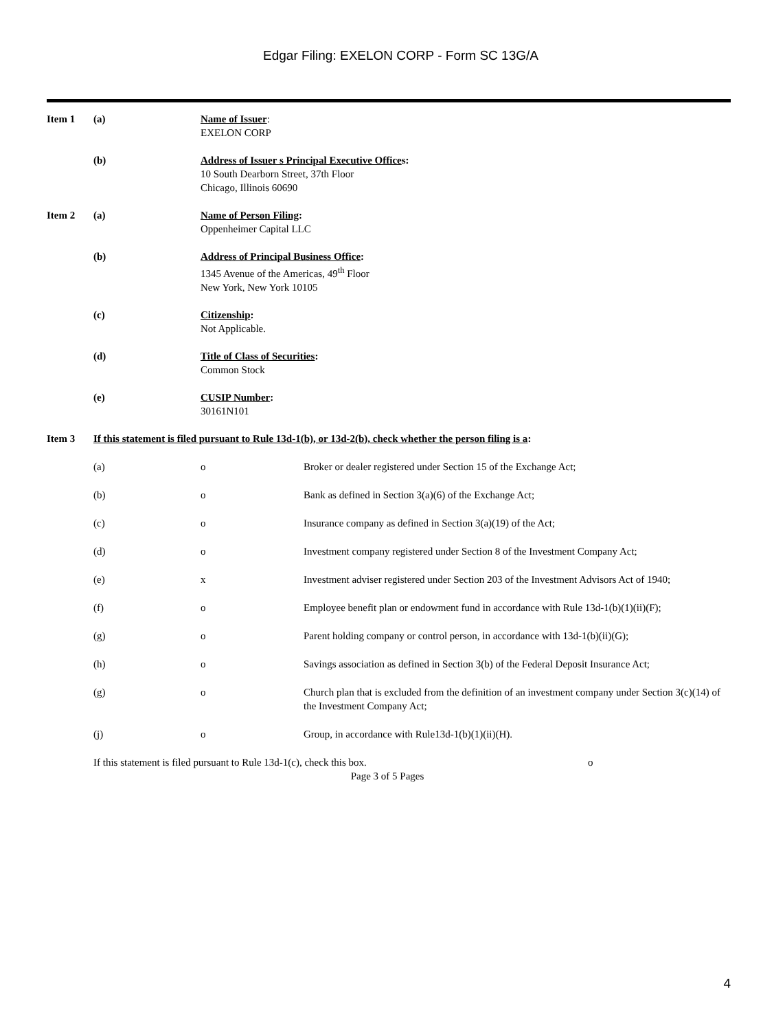Edgar Filing: EXELON CORP - Form SC 13G/A
Item 1 (a) Name of Issuer:
EXELON CORP
(b) Address of Issuer s Principal Executive Offices:
10 South Dearborn Street, 37th Floor
Chicago, Illinois 60690
Item 2 (a) Name of Person Filing:
Oppenheimer Capital LLC
(b) Address of Principal Business Office:
1345 Avenue of the Americas, 49<sup>th</sup> Floor
New York, New York 10105
(c) Citizenship:
Not Applicable.
(d) Title of Class of Securities:
Common Stock
(e) CUSIP Number:
30161N101
Item 3 If this statement is filed pursuant to Rule 13d-1(b), or 13d-2(b), check whether the person filing is a:
(a) o Broker or dealer registered under Section 15 of the Exchange Act;
(b) o Bank as defined in Section 3(a)(6) of the Exchange Act;
(c) o Insurance company as defined in Section 3(a)(19) of the Act;
(d) o Investment company registered under Section 8 of the Investment Company Act;
(e) x Investment adviser registered under Section 203 of the Investment Advisors Act of 1940;
(f) o Employee benefit plan or endowment fund in accordance with Rule 13d-1(b)(1)(ii)(F);
(g) o Parent holding company or control person, in accordance with 13d-1(b)(ii)(G);
(h) o Savings association as defined in Section 3(b) of the Federal Deposit Insurance Act;
(g) o Church plan that is excluded from the definition of an investment company under Section 3(c)(14) of the Investment Company Act;
(j) o Group, in accordance with Rule13d-1(b)(1)(ii)(H).
If this statement is filed pursuant to Rule 13d-1(c), check this box. o
Page 3 of 5 Pages
4